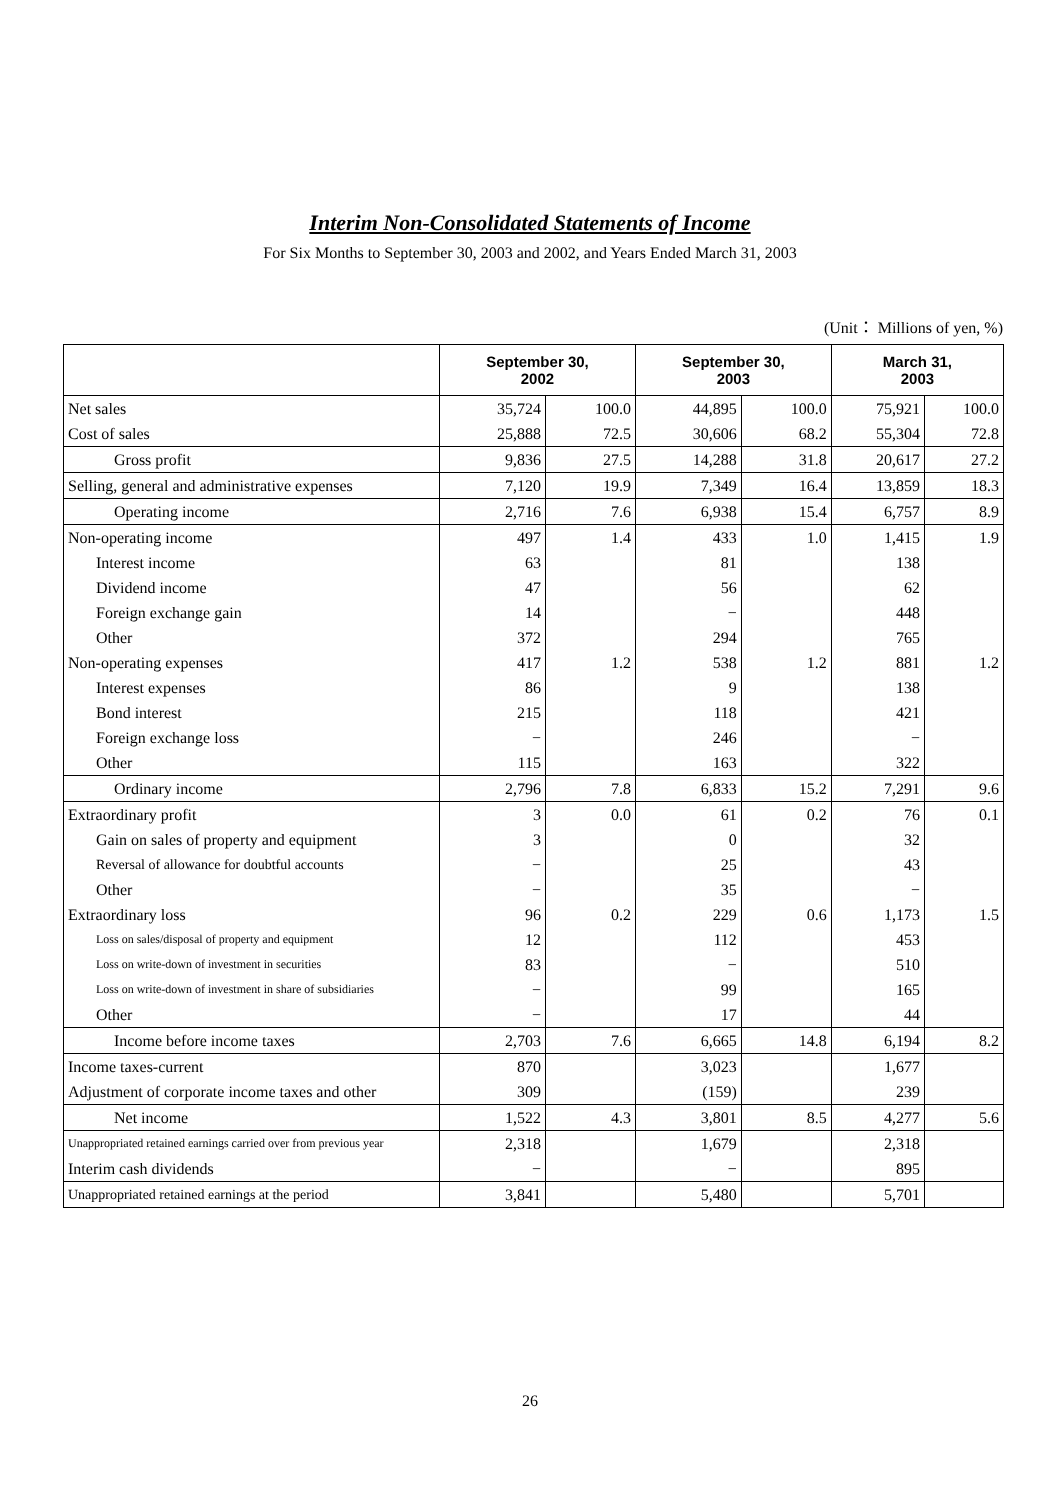Interim Non-Consolidated Statements of Income
For Six Months to September 30, 2003 and 2002, and Years Ended March 31, 2003
(Unit： Millions of yen, %)
| | September 30, 2002 | | September 30, 2003 | | March 31, 2003 | |
| --- | --- | --- | --- | --- | --- | --- |
| Net sales | 35,724 | 100.0 | 44,895 | 100.0 | 75,921 | 100.0 |
| Cost of sales | 25,888 | 72.5 | 30,606 | 68.2 | 55,304 | 72.8 |
| Gross profit | 9,836 | 27.5 | 14,288 | 31.8 | 20,617 | 27.2 |
| Selling, general and administrative expenses | 7,120 | 19.9 | 7,349 | 16.4 | 13,859 | 18.3 |
| Operating income | 2,716 | 7.6 | 6,938 | 15.4 | 6,757 | 8.9 |
| Non-operating income | 497 | 1.4 | 433 | 1.0 | 1,415 | 1.9 |
| Interest income | 63 | | 81 | | 138 | |
| Dividend income | 47 | | 56 | | 62 | |
| Foreign exchange gain | 14 | | − | | 448 | |
| Other | 372 | | 294 | | 765 | |
| Non-operating expenses | 417 | 1.2 | 538 | 1.2 | 881 | 1.2 |
| Interest expenses | 86 | | 9 | | 138 | |
| Bond interest | 215 | | 118 | | 421 | |
| Foreign exchange loss | − | | 246 | | − | |
| Other | 115 | | 163 | | 322 | |
| Ordinary income | 2,796 | 7.8 | 6,833 | 15.2 | 7,291 | 9.6 |
| Extraordinary profit | 3 | 0.0 | 61 | 0.2 | 76 | 0.1 |
| Gain on sales of property and equipment | 3 | | 0 | | 32 | |
| Reversal of allowance for doubtful accounts | − | | 25 | | 43 | |
| Other | − | | 35 | | − | |
| Extraordinary loss | 96 | 0.2 | 229 | 0.6 | 1,173 | 1.5 |
| Loss on sales/disposal of property and equipment | 12 | | 112 | | 453 | |
| Loss on write-down of investment in securities | 83 | | − | | 510 | |
| Loss on write-down of investment in share of subsidiaries | − | | 99 | | 165 | |
| Other | − | | 17 | | 44 | |
| Income before income taxes | 2,703 | 7.6 | 6,665 | 14.8 | 6,194 | 8.2 |
| Income taxes-current | 870 | | 3,023 | | 1,677 | |
| Adjustment of corporate income taxes and other | 309 | | (159) | | 239 | |
| Net income | 1,522 | 4.3 | 3,801 | 8.5 | 4,277 | 5.6 |
| Unappropriated retained earnings carried over from previous year | 2,318 | | 1,679 | | 2,318 | |
| Interim cash dividends | − | | − | | 895 | |
| Unappropriated retained earnings at the period | 3,841 | | 5,480 | | 5,701 | |
26